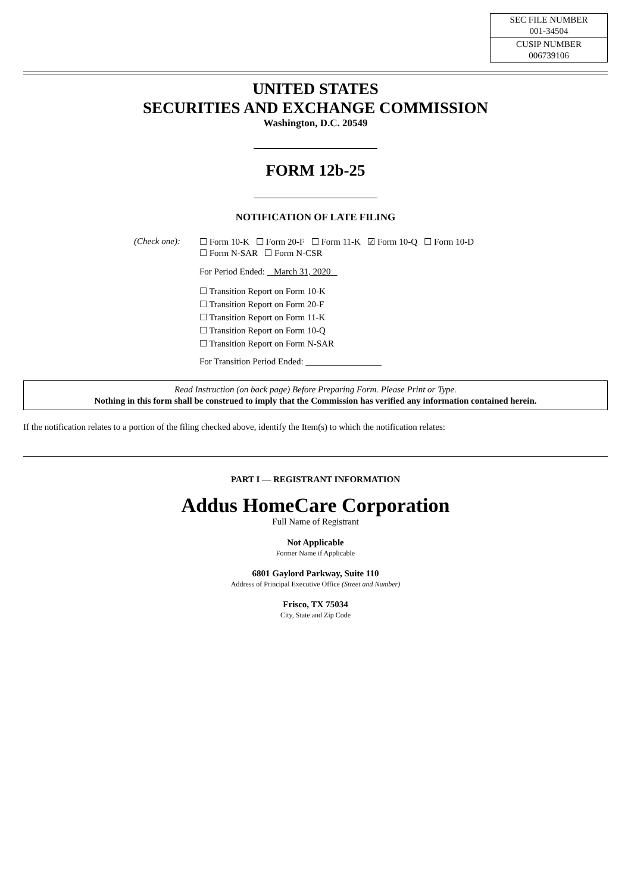| SEC FILE NUMBER 001-34504 |
| CUSIP NUMBER 006739106 |
UNITED STATES
SECURITIES AND EXCHANGE COMMISSION
Washington, D.C. 20549
FORM 12b-25
NOTIFICATION OF LATE FILING
(Check one):
☐ Form 10-K ☐ Form 20-F ☐ Form 11-K ☑ Form 10-Q ☐ Form 10-D
☐ Form N-SAR ☐ Form N-CSR
For Period Ended: March 31, 2020
☐ Transition Report on Form 10-K
☐ Transition Report on Form 20-F
☐ Transition Report on Form 11-K
☐ Transition Report on Form 10-Q
☐ Transition Report on Form N-SAR
For Transition Period Ended:
Read Instruction (on back page) Before Preparing Form. Please Print or Type.
Nothing in this form shall be construed to imply that the Commission has verified any information contained herein.
If the notification relates to a portion of the filing checked above, identify the Item(s) to which the notification relates:
PART I — REGISTRANT INFORMATION
Addus HomeCare Corporation
Full Name of Registrant
Not Applicable
Former Name if Applicable
6801 Gaylord Parkway, Suite 110
Address of Principal Executive Office (Street and Number)
Frisco, TX 75034
City, State and Zip Code